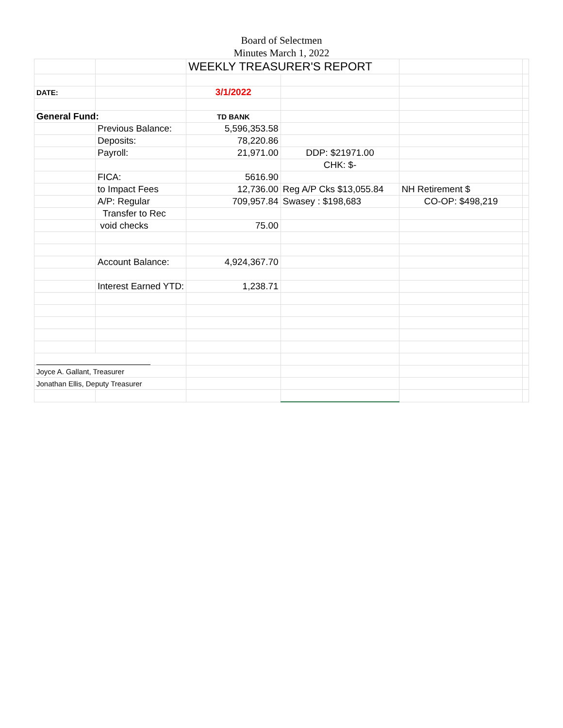Board of Selectmen
Minutes March 1, 2022
| | | WEEKLY TREASURER'S REPORT | | | |
| DATE: | | 3/1/2022 | | | |
| General Fund: | | TD BANK | | | |
| | Previous Balance: | 5,596,353.58 | | | |
| | Deposits: | 78,220.86 | | | |
| | Payroll: | 21,971.00 | DDP: $21971.00 | | |
| | | | CHK: $- | | |
| | FICA: | 5616.90 | | | |
| | to Impact Fees | 12,736.00 | Reg A/P Cks $13,055.84 | NH Retirement $ | |
| | A/P: Regular | 709,957.84 | Swasey : $198,683 | CO-OP: $498,219 | |
| | Transfer to Rec | | | | |
| | void checks | 75.00 | | | |
| | Account Balance: | 4,924,367.70 | | | |
| | Interest Earned YTD: | 1,238.71 | | | |
| Joyce A. Gallant, Treasurer | | | | | |
| Jonathan Ellis, Deputy Treasurer | | | | | |